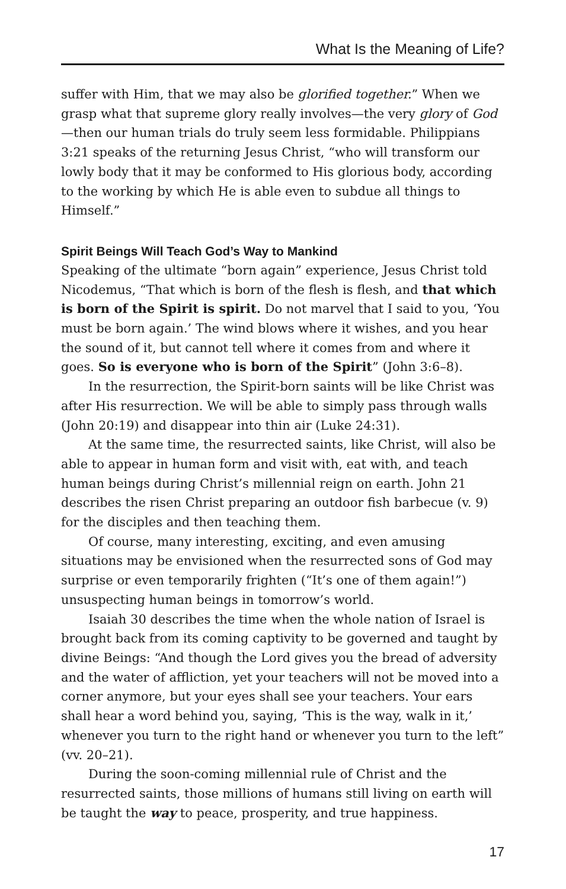What Is the Meaning of Life?
suffer with Him, that we may also be glorified together.” When we grasp what that supreme glory really involves—the very glory of God—then our human trials do truly seem less formidable. Philippians 3:21 speaks of the returning Jesus Christ, “who will transform our lowly body that it may be conformed to His glorious body, according to the working by which He is able even to subdue all things to Himself.”
Spirit Beings Will Teach God’s Way to Mankind
Speaking of the ultimate “born again” experience, Jesus Christ told Nicodemus, “That which is born of the flesh is flesh, and that which is born of the Spirit is spirit. Do not marvel that I said to you, ‘You must be born again.’ The wind blows where it wishes, and you hear the sound of it, but cannot tell where it comes from and where it goes. So is everyone who is born of the Spirit” (John 3:6–8).
In the resurrection, the Spirit-born saints will be like Christ was after His resurrection. We will be able to simply pass through walls (John 20:19) and disappear into thin air (Luke 24:31).
At the same time, the resurrected saints, like Christ, will also be able to appear in human form and visit with, eat with, and teach human beings during Christ’s millennial reign on earth. John 21 describes the risen Christ preparing an outdoor fish barbecue (v. 9) for the disciples and then teaching them.
Of course, many interesting, exciting, and even amusing situations may be envisioned when the resurrected sons of God may surprise or even temporarily frighten (“It’s one of them again!”) unsuspecting human beings in tomorrow’s world.
Isaiah 30 describes the time when the whole nation of Israel is brought back from its coming captivity to be governed and taught by divine Beings: “And though the Lord gives you the bread of adversity and the water of affliction, yet your teachers will not be moved into a corner anymore, but your eyes shall see your teachers. Your ears shall hear a word behind you, saying, ‘This is the way, walk in it,’ whenever you turn to the right hand or whenever you turn to the left” (vv. 20–21).
During the soon-coming millennial rule of Christ and the resurrected saints, those millions of humans still living on earth will be taught the way to peace, prosperity, and true happiness.
17